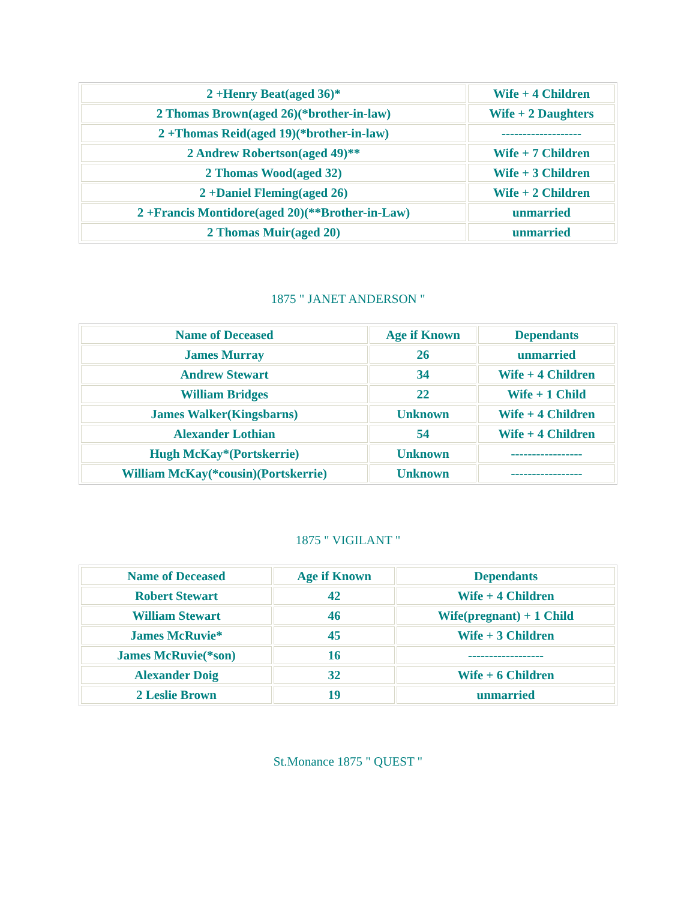| 2 +Henry Beat(aged 36)* | Wife + 4 Children |
| 2 Thomas Brown(aged 26)(*brother-in-law) | Wife + 2 Daughters |
| 2 +Thomas Reid(aged 19)(*brother-in-law) | ------------------- |
| 2 Andrew Robertson(aged 49)** | Wife + 7 Children |
| 2 Thomas Wood(aged 32) | Wife + 3 Children |
| 2 +Daniel Fleming(aged 26) | Wife + 2 Children |
| 2 +Francis Montidore(aged 20)(**Brother-in-Law) | unmarried |
| 2 Thomas Muir(aged 20) | unmarried |
1875 " JANET ANDERSON "
| Name of Deceased | Age if Known | Dependants |
| --- | --- | --- |
| James Murray | 26 | unmarried |
| Andrew Stewart | 34 | Wife + 4 Children |
| William Bridges | 22 | Wife + 1 Child |
| James Walker(Kingsbarns) | Unknown | Wife + 4 Children |
| Alexander Lothian | 54 | Wife + 4 Children |
| Hugh McKay*(Portskerrie) | Unknown | ----------------- |
| William McKay(*cousin)(Portskerrie) | Unknown | ----------------- |
1875 " VIGILANT "
| Name of Deceased | Age if Known | Dependants |
| --- | --- | --- |
| Robert Stewart | 42 | Wife + 4 Children |
| William Stewart | 46 | Wife(pregnant) + 1 Child |
| James McRuvie* | 45 | Wife + 3 Children |
| James McRuvie(*son) | 16 | ------------------ |
| Alexander Doig | 32 | Wife + 6 Children |
| 2 Leslie Brown | 19 | unmarried |
St.Monance 1875 " QUEST "